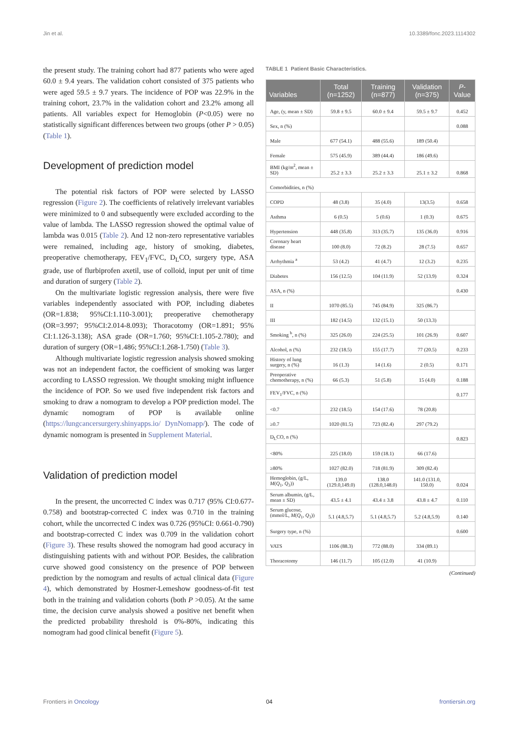Jin et al. 10.3389/fonc.2023.1114302
the present study. The training cohort had 877 patients who were aged 60.0 ± 9.4 years. The validation cohort consisted of 375 patients who were aged 59.5 ± 9.7 years. The incidence of POP was 22.9% in the training cohort, 23.7% in the validation cohort and 23.2% among all patients. All variables expect for Hemoglobin (P<0.05) were no statistically significant differences between two groups (other P > 0.05) (Table 1).
Development of prediction model
The potential risk factors of POP were selected by LASSO regression (Figure 2). The coefficients of relatively irrelevant variables were minimized to 0 and subsequently were excluded according to the value of lambda. The LASSO regression showed the optimal value of lambda was 0.015 (Table 2). And 12 non-zero representative variables were remained, including age, history of smoking, diabetes, preoperative chemotherapy, FEV<sub>1</sub>/FVC, D<sub>L</sub>CO, surgery type, ASA grade, use of flurbiprofen axetil, use of colloid, input per unit of time and duration of surgery (Table 2).
On the multivariate logistic regression analysis, there were five variables independently associated with POP, including diabetes (OR=1.838; 95%CI:1.110-3.001); preoperative chemotherapy (OR=3.997; 95%CI:2.014-8.093); Thoracotomy (OR=1.891; 95% CI:1.126-3.138); ASA grade (OR=1.760; 95%CI:1.105-2.780); and duration of surgery (OR=1.486; 95%CI:1.268-1.750) (Table 3).
Although multivariate logistic regression analysis showed smoking was not an independent factor, the coefficient of smoking was larger according to LASSO regression. We thought smoking might influence the incidence of POP. So we used five independent risk factors and smoking to draw a nomogram to develop a POP prediction model. The dynamic nomogram of POP is available online (https://lungcancersurgery.shinyapps.io/ DynNomapp/). The code of dynamic nomogram is presented in Supplement Material.
Validation of prediction model
In the present, the uncorrected C index was 0.717 (95% CI:0.677-0.758) and bootstrap-corrected C index was 0.710 in the training cohort, while the uncorrected C index was 0.726 (95%CI: 0.661-0.790) and bootstrap-corrected C index was 0.709 in the validation cohort (Figure 3). These results showed the nomogram had good accuracy in distinguishing patients with and without POP. Besides, the calibration curve showed good consistency on the presence of POP between prediction by the nomogram and results of actual clinical data (Figure 4), which demonstrated by Hosmer-Lemeshow goodness-of-fit test both in the training and validation cohorts (both P >0.05). At the same time, the decision curve analysis showed a positive net benefit when the predicted probability threshold is 0%-80%, indicating this nomogram had good clinical benefit (Figure 5).
TABLE 1 Patient Basic Characteristics.
| Variables | Total (n=1252) | Training (n=877) | Validation (n=375) | P -Value |
| --- | --- | --- | --- | --- |
| Age, (y, mean ± SD) | 59.8 ± 9.5 | 60.0 ± 9.4 | 59.5 ± 9.7 | 0.452 |
| Sex, n (%) | | | | 0.088 |
| Male | 677 (54.1) | 488 (55.6) | 189 (50.4) | |
| Female | 575 (45.9) | 389 (44.4) | 186 (49.6) | |
| BMI (kg/m<sup>2</sup>, mean ± SD) | 25.2 ± 3.3 | 25.2 ± 3.3 | 25.1 ± 3.2 | 0.868 |
| Comorbidities, n (%) | | | | |
| COPD | 48 (3.8) | 35 (4.0) | 13(3.5) | 0.658 |
| Asthma | 6 (0.5) | 5 (0.6) | 1 (0.3) | 0.675 |
| Hypertension | 448 (35.8) | 313 (35.7) | 135 (36.0) | 0.916 |
| Coronary heart disease | 100 (8.0) | 72 (8.2) | 28 (7.5) | 0.657 |
| Arrhythmia <sup>a</sup> | 53 (4.2) | 41 (4.7) | 12 (3.2) | 0.235 |
| Diabetes | 156 (12.5) | 104 (11.9) | 52 (13.9) | 0.324 |
| ASA, n (%) | | | | 0.430 |
| II | 1070 (85.5) | 745 (84.9) | 325 (86.7) | |
| III | 182 (14.5) | 132 (15.1) | 50 (13.3) | |
| Smoking <sup>b</sup>, n (%) | 325 (26.0) | 224 (25.5) | 101 (26.9) | 0.607 |
| Alcohol, n (%) | 232 (18.5) | 155 (17.7) | 77 (20.5) | 0.233 |
| History of lung surgery, n (%) | 16 (1.3) | 14 (1.6) | 2 (0.5) | 0.171 |
| Preoperative chemotherapy, n (%) | 66 (5.3) | 51 (5.8) | 15 (4.0) | 0.188 |
| FEV<sub>1</sub>/FVC, n (%) | | | | 0.177 |
| <0.7 | 232 (18.5) | 154 (17.6) | 78 (20.8) | |
| ≥0.7 | 1020 (81.5) | 723 (82.4) | 297 (79.2) | |
| D<sub>L</sub>CO, n (%) | | | | 0.823 |
| <80% | 225 (18.0) | 159 (18.1) | 66 (17.6) | |
| ≥80% | 1027 (82.0) | 718 (81.9) | 309 (82.4) | |
| Hemoglobin, (g/L, M ( Q<sub>1</sub>, Q<sub>3</sub>)) | 139.0 (129.0,149.0) | 138.0 (128.0,148.0) | 141.0 (131.0, 150.0) | 0.024 |
| Serum albumin, (g/L, mean ± SD) | 43.5 ± 4.1 | 43.4 ± 3.8 | 43.8 ± 4.7 | 0.110 |
| Serum glucose, (mmol/L, M ( Q<sub>1</sub>, Q<sub>3</sub>)) | 5.1 (4.8,5.7) | 5.1 (4.8,5.7) | 5.2 (4.8,5.9) | 0.140 |
| Surgery type, n (%) | | | | 0.600 |
| VATS | 1106 (88.3) | 772 (88.0) | 334 (89.1) | |
| Thoracotomy | 146 (11.7) | 105 (12.0) | 41 (10.9) | |
(Continued)
Frontiers in Oncology 04 frontiersin.org